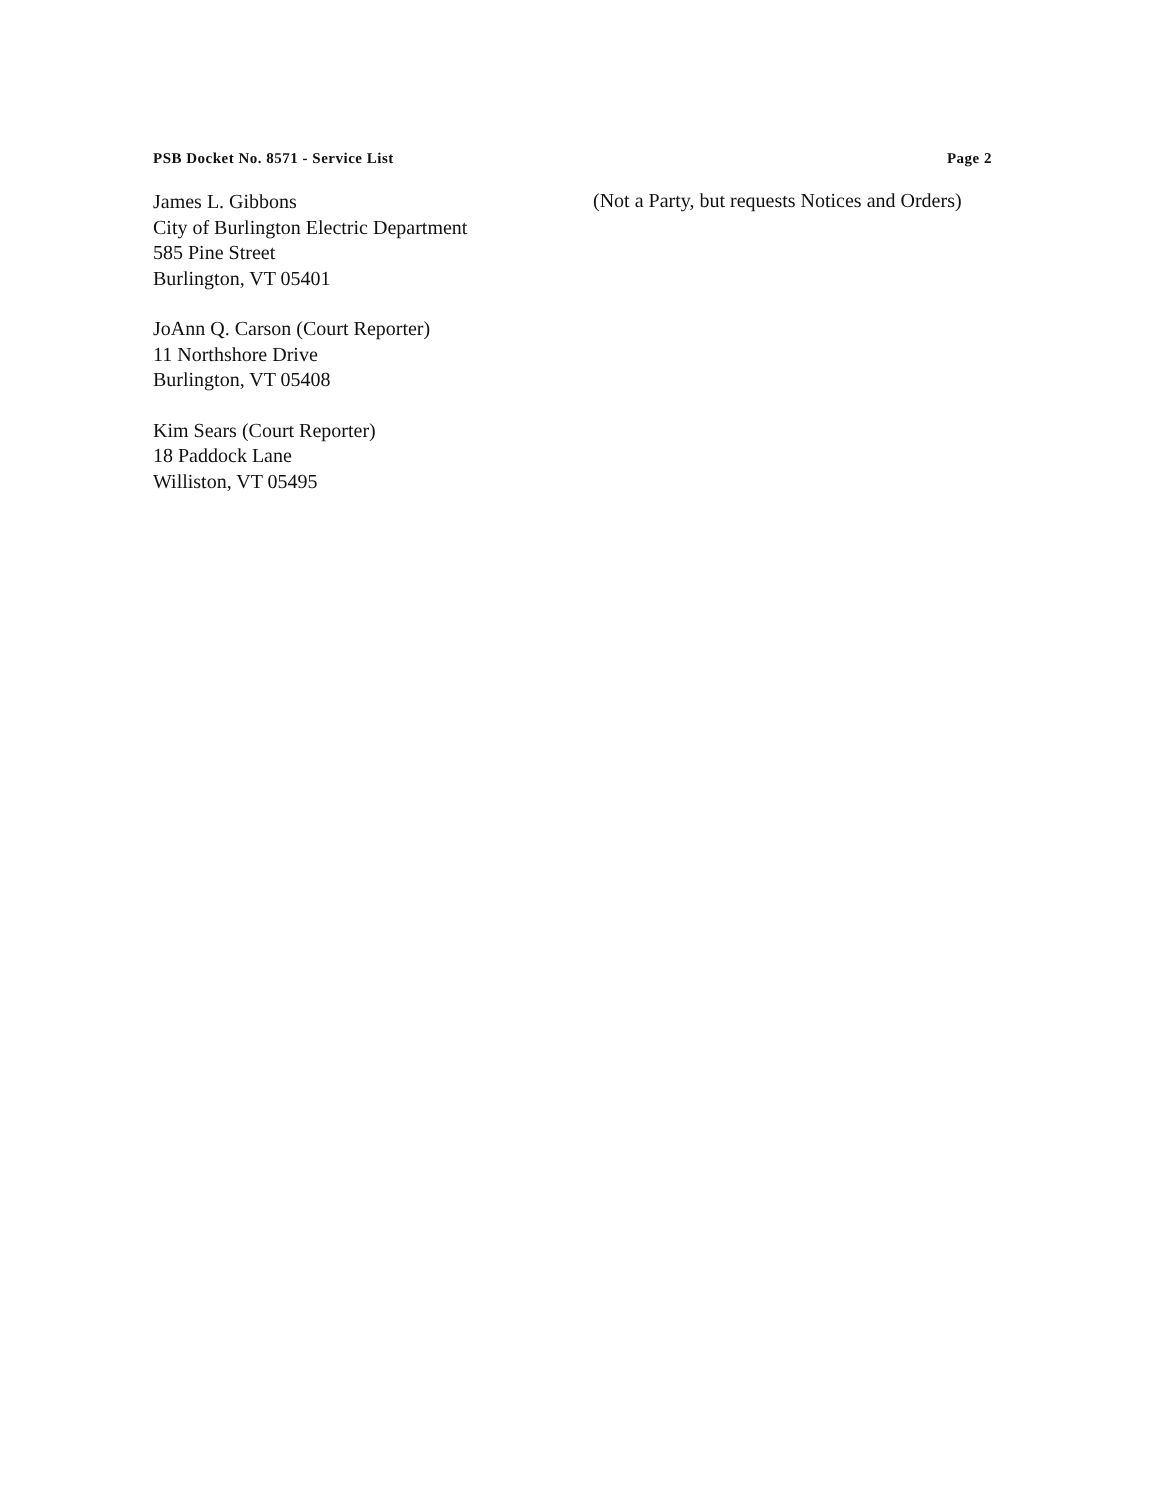PSB Docket No. 8571 - Service List Page 2
James L. Gibbons
City of Burlington Electric Department
585 Pine Street
Burlington, VT 05401
JoAnn Q. Carson (Court Reporter)
11 Northshore Drive
Burlington, VT 05408
Kim Sears (Court Reporter)
18 Paddock Lane
Williston, VT 05495
(Not a Party, but requests Notices and Orders)